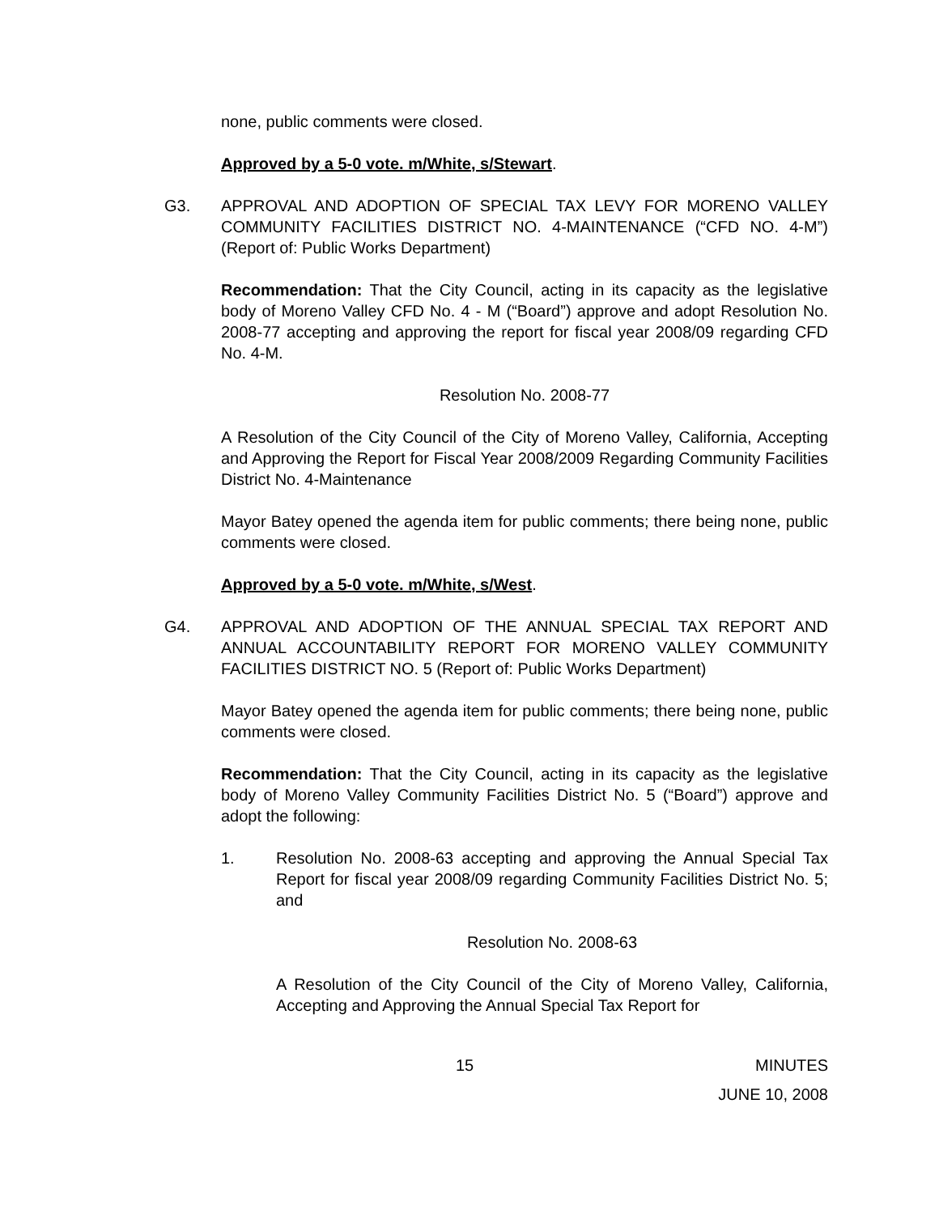none, public comments were closed.
Approved by a 5-0 vote. m/White, s/Stewart.
G3. APPROVAL AND ADOPTION OF SPECIAL TAX LEVY FOR MORENO VALLEY COMMUNITY FACILITIES DISTRICT NO. 4-MAINTENANCE (“CFD NO. 4-M”) (Report of: Public Works Department)
Recommendation: That the City Council, acting in its capacity as the legislative body of Moreno Valley CFD No. 4 - M (“Board”) approve and adopt Resolution No. 2008-77 accepting and approving the report for fiscal year 2008/09 regarding CFD No. 4-M.
Resolution No. 2008-77
A Resolution of the City Council of the City of Moreno Valley, California, Accepting and Approving the Report for Fiscal Year 2008/2009 Regarding Community Facilities District No. 4-Maintenance
Mayor Batey opened the agenda item for public comments; there being none, public comments were closed.
Approved by a 5-0 vote. m/White, s/West.
G4. APPROVAL AND ADOPTION OF THE ANNUAL SPECIAL TAX REPORT AND ANNUAL ACCOUNTABILITY REPORT FOR MORENO VALLEY COMMUNITY FACILITIES DISTRICT NO. 5 (Report of: Public Works Department)
Mayor Batey opened the agenda item for public comments; there being none, public comments were closed.
Recommendation: That the City Council, acting in its capacity as the legislative body of Moreno Valley Community Facilities District No. 5 (“Board”) approve and adopt the following:
1. Resolution No. 2008-63 accepting and approving the Annual Special Tax Report for fiscal year 2008/09 regarding Community Facilities District No. 5; and
Resolution No. 2008-63
A Resolution of the City Council of the City of Moreno Valley, California, Accepting and Approving the Annual Special Tax Report for
15 MINUTES
JUNE 10, 2008